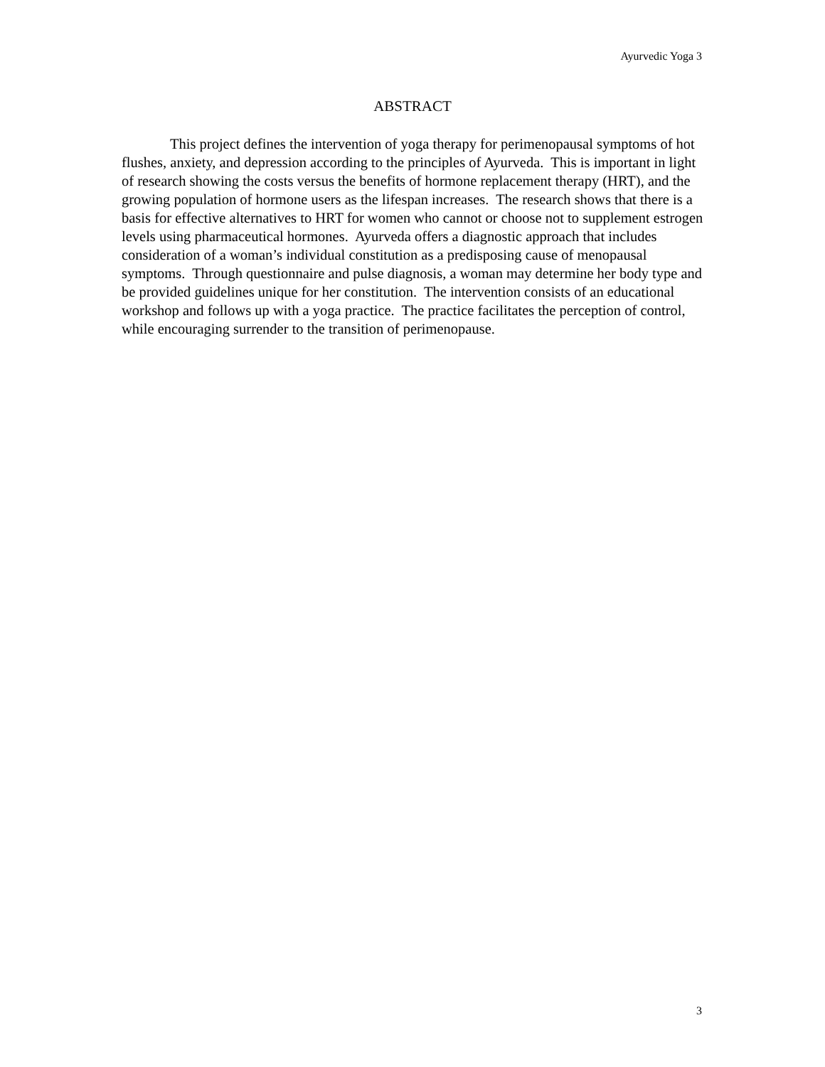Ayurvedic Yoga 3
ABSTRACT
This project defines the intervention of yoga therapy for perimenopausal symptoms of hot flushes, anxiety, and depression according to the principles of Ayurveda. This is important in light of research showing the costs versus the benefits of hormone replacement therapy (HRT), and the growing population of hormone users as the lifespan increases. The research shows that there is a basis for effective alternatives to HRT for women who cannot or choose not to supplement estrogen levels using pharmaceutical hormones. Ayurveda offers a diagnostic approach that includes consideration of a woman’s individual constitution as a predisposing cause of menopausal symptoms. Through questionnaire and pulse diagnosis, a woman may determine her body type and be provided guidelines unique for her constitution. The intervention consists of an educational workshop and follows up with a yoga practice. The practice facilitates the perception of control, while encouraging surrender to the transition of perimenopause.
3